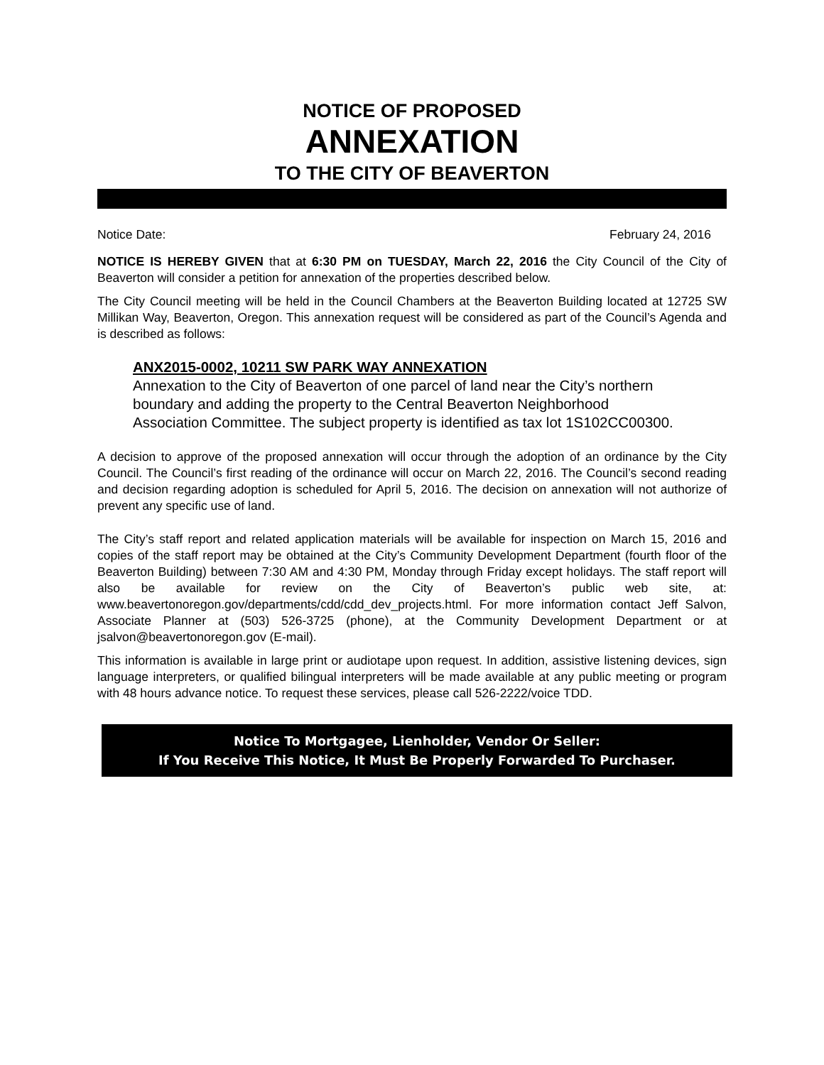NOTICE OF PROPOSED
ANNEXATION
TO THE CITY OF BEAVERTON
Notice Date: February 24, 2016
NOTICE IS HEREBY GIVEN that at 6:30 PM on TUESDAY, March 22, 2016 the City Council of the City of Beaverton will consider a petition for annexation of the properties described below.
The City Council meeting will be held in the Council Chambers at the Beaverton Building located at 12725 SW Millikan Way, Beaverton, Oregon. This annexation request will be considered as part of the Council’s Agenda and is described as follows:
ANX2015-0002, 10211 SW PARK WAY ANNEXATION
Annexation to the City of Beaverton of one parcel of land near the City’s northern boundary and adding the property to the Central Beaverton Neighborhood Association Committee. The subject property is identified as tax lot 1S102CC00300.
A decision to approve of the proposed annexation will occur through the adoption of an ordinance by the City Council. The Council’s first reading of the ordinance will occur on March 22, 2016. The Council’s second reading and decision regarding adoption is scheduled for April 5, 2016. The decision on annexation will not authorize of prevent any specific use of land.
The City’s staff report and related application materials will be available for inspection on March 15, 2016 and copies of the staff report may be obtained at the City’s Community Development Department (fourth floor of the Beaverton Building) between 7:30 AM and 4:30 PM, Monday through Friday except holidays. The staff report will also be available for review on the City of Beaverton’s public web site, at: www.beavertonoregon.gov/departments/cdd/cdd_dev_projects.html. For more information contact Jeff Salvon, Associate Planner at (503) 526-3725 (phone), at the Community Development Department or at jsalvon@beavertonoregon.gov (E-mail).
This information is available in large print or audiotape upon request. In addition, assistive listening devices, sign language interpreters, or qualified bilingual interpreters will be made available at any public meeting or program with 48 hours advance notice. To request these services, please call 526-2222/voice TDD.
Notice To Mortgagee, Lienholder, Vendor Or Seller:
If You Receive This Notice, It Must Be Properly Forwarded To Purchaser.